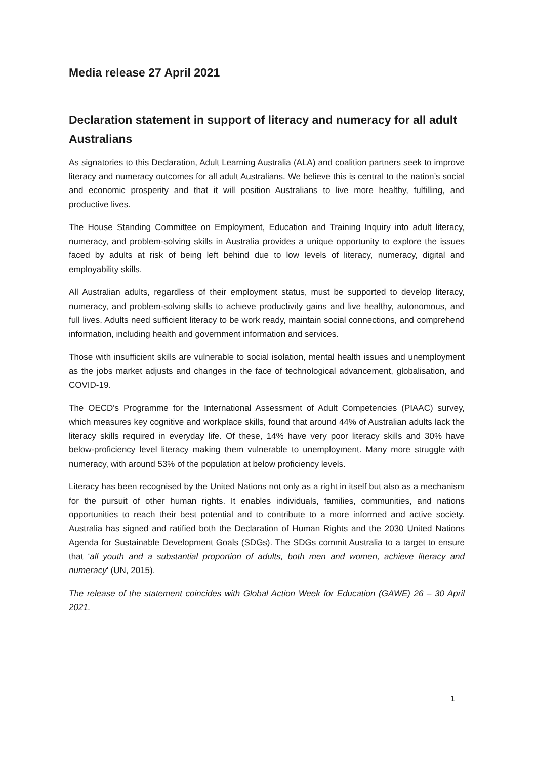Media release 27 April 2021
Declaration statement in support of literacy and numeracy for all adult Australians
As signatories to this Declaration, Adult Learning Australia (ALA) and coalition partners seek to improve literacy and numeracy outcomes for all adult Australians. We believe this is central to the nation’s social and economic prosperity and that it will position Australians to live more healthy, fulfilling, and productive lives.
The House Standing Committee on Employment, Education and Training Inquiry into adult literacy, numeracy, and problem-solving skills in Australia provides a unique opportunity to explore the issues faced by adults at risk of being left behind due to low levels of literacy, numeracy, digital and employability skills.
All Australian adults, regardless of their employment status, must be supported to develop literacy, numeracy, and problem-solving skills to achieve productivity gains and live healthy, autonomous, and full lives. Adults need sufficient literacy to be work ready, maintain social connections, and comprehend information, including health and government information and services.
Those with insufficient skills are vulnerable to social isolation, mental health issues and unemployment as the jobs market adjusts and changes in the face of technological advancement, globalisation, and COVID-19.
The OECD's Programme for the International Assessment of Adult Competencies (PIAAC) survey, which measures key cognitive and workplace skills, found that around 44% of Australian adults lack the literacy skills required in everyday life. Of these, 14% have very poor literacy skills and 30% have below-proficiency level literacy making them vulnerable to unemployment. Many more struggle with numeracy, with around 53% of the population at below proficiency levels.
Literacy has been recognised by the United Nations not only as a right in itself but also as a mechanism for the pursuit of other human rights. It enables individuals, families, communities, and nations opportunities to reach their best potential and to contribute to a more informed and active society. Australia has signed and ratified both the Declaration of Human Rights and the 2030 United Nations Agenda for Sustainable Development Goals (SDGs). The SDGs commit Australia to a target to ensure that ‘all youth and a substantial proportion of adults, both men and women, achieve literacy and numeracy’ (UN, 2015).
The release of the statement coincides with Global Action Week for Education (GAWE) 26 – 30 April 2021.
1